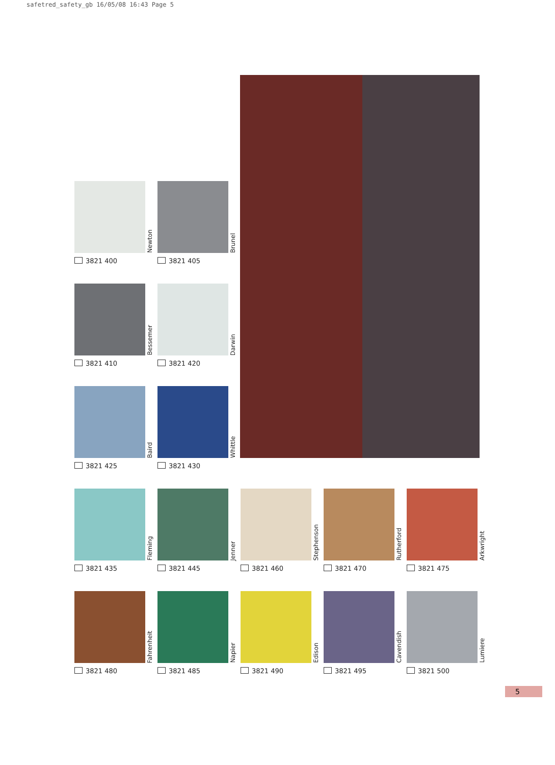safetred_safety_gb 16/05/08 16:43 Page 5
Newton
3821 400
Brunel
3821 405
Bessemer
3821 410
Darwin
3821 420
Baird
3821 425
Whittle
3821 430
Fleming
3821 435
Jenner
3821 445
Stephenson
3821 460
Rutherford
3821 470
Arkwright
3821 475
Fahrenheit
3821 480
Napier
3821 485
Edison
3821 490
Cavendish
3821 495
Lumiere
3821 500
5